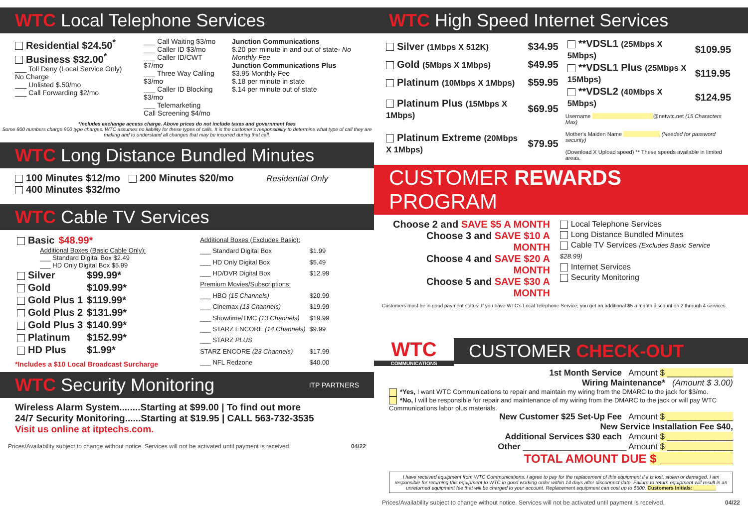WTC Local Telephone Services
Residential $24.50<sup>*</sup>
Business $32.00<sup>*</sup>
___ Toll Deny (Local Service Only) No Charge
___ Unlisted $.50/mo
___ Call Forwarding $2/mo
___ Call Waiting $3/mo
___ Caller ID $3/mo
___ Caller ID/CWT $7/mo
___ Three Way Calling $3/mo
___ Caller ID Blocking $3/mo
___ Telemarketing
Call Screening $4/mo
Junction Communications
$.20 per minute in and out of state- No Monthly Fee
Junction Communications Plus
$3.95 Monthly Fee
$.18 per minute in state
$.14 per minute out of state
*Includes exchange access charge. Above prices do not include taxes and government fees
Some 800 numbers charge 900 type charges. WTC assumes no liability for these types of calls. It is the customer's responsibility to determine what type of call they are making and to understand all changes that may be incurred during that call.
WTC Long Distance Bundled Minutes
100 Minutes $12/mo 200 Minutes $20/mo Residential Only
400 Minutes $32/mo
WTC Cable TV Services
| Basic | $48.99* |
Additional Boxes (Basic Cable Only):
___ Standard Digital Box $2.49
___ HD Only Digital Box $5.99
| Silver | $99.99* |
| Gold | $109.99* |
| Gold Plus 1 | $119.99* |
| Gold Plus 2 | $131.99* |
| Gold Plus 3 | $140.99* |
| Platinum | $152.99* |
| HD Plus | $1.99* |
*Includes a $10 Local Broadcast Surcharge
| Additional Boxes (Excludes Basic): | |
| ___ Standard Digital Box | $1.99 |
| ___ HD Only Digital Box | $5.49 |
| ___ HD/DVR Digital Box | $12.99 |
| Premium Movies/Subscriptions: | |
| ___ HBO (15 Channels) | $20.99 |
| ___ Cinemax (13 Channels) | $19.99 |
| ___ Showtime/TMC (13 Channels) | $19.99 |
| ___ STARZ ENCORE (14 Channels) | $9.99 |
| ___ STARZ PLUS | |
| STARZ ENCORE (23 Channels) | $17.99 |
| ___ NFL Redzone | $40.00 |
WTC Security Monitoring ITP PARTNERS
Wireless Alarm System........Starting at $99.00 | To find out more
24/7 Security Monitoring......Starting at $19.95 | CALL 563-732-3535
Visit us online at itptechs.com.
Prices/Availability subject to change without notice. Services will not be activated until payment is received. 04/22
WTC High Speed Internet Services
| Silver (1Mbps X 512K) | $34.95 |
| Gold (5Mbps X 1Mbps) | $49.95 |
| Platinum (10Mbps X 1Mbps) | $59.95 |
| Platinum Plus (15Mbps X 1Mbps) | $69.95 |
| Platinum Extreme (20Mbps X 1Mbps) | $79.95 |
| **VDSL1 (25Mbps X 5Mbps) | $109.95 |
| **VDSL1 Plus (25Mbps X 15Mbps) | $119.95 |
| **VDSL2 (40Mbps X 5Mbps) | $124.95 |
Username @netwtc.net (15 Characters Max)
Mother's Maiden Name (Needed for password security)
(Download X Upload speed) ** These speeds available in limited areas.
CUSTOMER REWARDS PROGRAM
Choose 2 and SAVE $5 A MONTH
Choose 3 and SAVE $10 A MONTH
Choose 4 and SAVE $20 A MONTH
Choose 5 and SAVE $30 A MONTH
Local Telephone Services
Long Distance Bundled Minutes
Cable TV Services (Excludes Basic Service $28.99)
Internet Services
Security Monitoring
Customers must be in good payment status. If you have WTC's Local Telephone Service, you get an additional $5 a month discount on 2 through 4 services.
WTC
COMMUNICATIONS
CUSTOMER CHECK-OUT
1st Month Service Amount $ ______________
Wiring Maintenance* (Amount $ 3.00)
*Yes, I want WTC Communications to repair and maintain my wiring from the DMARC to the jack for $3/mo.
*No, I will be responsible for repair and maintenance of my wiring from the DMARC to the jack or will pay WTC Communications labor plus materials.
New Customer $25 Set-Up Fee Amount $ ______________
New Service Installation Fee $40,
Additional Services $30 each Amount $ ______________
Other ______________________ Amount $ ______________
TOTAL AMOUNT DUE $ ___________
I have received equipment from WTC Communications. I agree to pay for the replacement of this equipment if it is lost, stolen or damaged. I am responsible for returning this equipment to WTC in good working order within 14 days after disconnect date. Failure to return equipment will result in an unreturned equipment fee that will be charged to your account. Replacement equipment can cost up to $500. Customers Initials: ________
Prices/Availability subject to change without notice. Services will not be activated until payment is received. 04/22